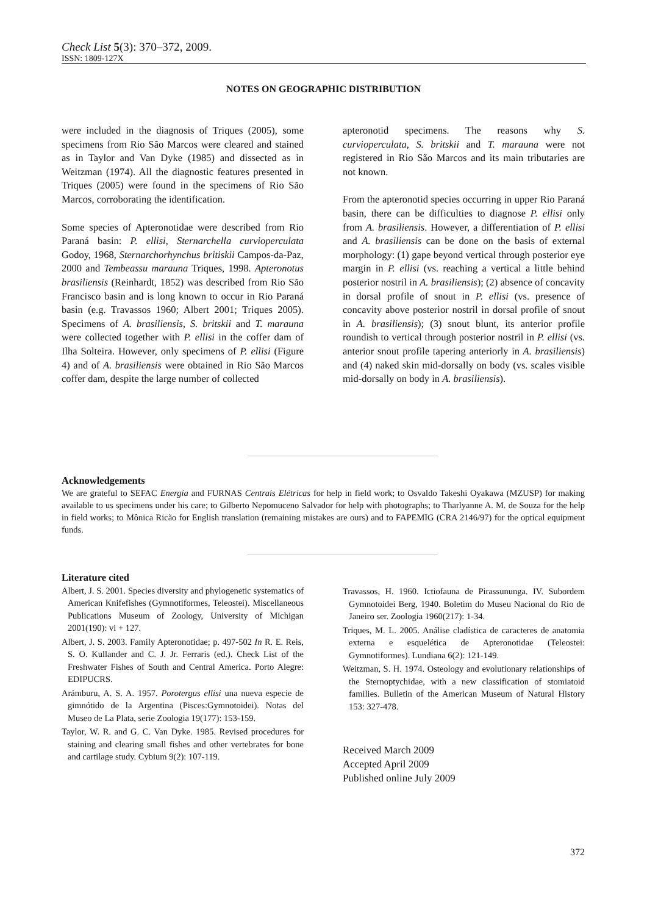Check List 5(3): 370–372, 2009.
ISSN: 1809-127X
NOTES ON GEOGRAPHIC DISTRIBUTION
were included in the diagnosis of Triques (2005), some specimens from Rio São Marcos were cleared and stained as in Taylor and Van Dyke (1985) and dissected as in Weitzman (1974). All the diagnostic features presented in Triques (2005) were found in the specimens of Rio São Marcos, corroborating the identification.
Some species of Apteronotidae were described from Rio Paraná basin: P. ellisi, Sternarchella curvioperculata Godoy, 1968, Sternarchorhynchus britiskii Campos-da-Paz, 2000 and Tembeassu marauna Triques, 1998. Apteronotus brasiliensis (Reinhardt, 1852) was described from Rio São Francisco basin and is long known to occur in Rio Paraná basin (e.g. Travassos 1960; Albert 2001; Triques 2005). Specimens of A. brasiliensis, S. britskii and T. marauna were collected together with P. ellisi in the coffer dam of Ilha Solteira. However, only specimens of P. ellisi (Figure 4) and of A. brasiliensis were obtained in Rio São Marcos coffer dam, despite the large number of collected
apteronotid specimens. The reasons why S. curvioperculata, S. britskii and T. marauna were not registered in Rio São Marcos and its main tributaries are not known.
From the apteronotid species occurring in upper Rio Paraná basin, there can be difficulties to diagnose P. ellisi only from A. brasiliensis. However, a differentiation of P. ellisi and A. brasiliensis can be done on the basis of external morphology: (1) gape beyond vertical through posterior eye margin in P. ellisi (vs. reaching a vertical a little behind posterior nostril in A. brasiliensis); (2) absence of concavity in dorsal profile of snout in P. ellisi (vs. presence of concavity above posterior nostril in dorsal profile of snout in A. brasiliensis); (3) snout blunt, its anterior profile roundish to vertical through posterior nostril in P. ellisi (vs. anterior snout profile tapering anteriorly in A. brasiliensis) and (4) naked skin mid-dorsally on body (vs. scales visible mid-dorsally on body in A. brasiliensis).
Acknowledgements
We are grateful to SEFAC Energia and FURNAS Centrais Elétricas for help in field work; to Osvaldo Takeshi Oyakawa (MZUSP) for making available to us specimens under his care; to Gilberto Nepomuceno Salvador for help with photographs; to Tharlyanne A. M. de Souza for the help in field works; to Mônica Ricão for English translation (remaining mistakes are ours) and to FAPEMIG (CRA 2146/97) for the optical equipment funds.
Literature cited
Albert, J. S. 2001. Species diversity and phylogenetic systematics of American Knifefishes (Gymnotiformes, Teleostei). Miscellaneous Publications Museum of Zoology, University of Michigan 2001(190): vi + 127.
Albert, J. S. 2003. Family Apteronotidae; p. 497-502 In R. E. Reis, S. O. Kullander and C. J. Jr. Ferraris (ed.). Check List of the Freshwater Fishes of South and Central America. Porto Alegre: EDIPUCRS.
Arámburu, A. S. A. 1957. Porotergus ellisi una nueva especie de gimnótido de la Argentina (Pisces:Gymnotoidei). Notas del Museo de La Plata, serie Zoologia 19(177): 153-159.
Taylor, W. R. and G. C. Van Dyke. 1985. Revised procedures for staining and clearing small fishes and other vertebrates for bone and cartilage study. Cybium 9(2): 107-119.
Travassos, H. 1960. Ictiofauna de Pirassununga. IV. Subordem Gymnotoidei Berg, 1940. Boletim do Museu Nacional do Rio de Janeiro ser. Zoologia 1960(217): 1-34.
Triques, M. L. 2005. Análise cladística de caracteres de anatomia externa e esquelética de Apteronotidae (Teleostei: Gymnotiformes). Lundiana 6(2): 121-149.
Weitzman, S. H. 1974. Osteology and evolutionary relationships of the Sternoptychidae, with a new classification of stomiatoid families. Bulletin of the American Museum of Natural History 153: 327-478.
Received March 2009
Accepted April 2009
Published online July 2009
372